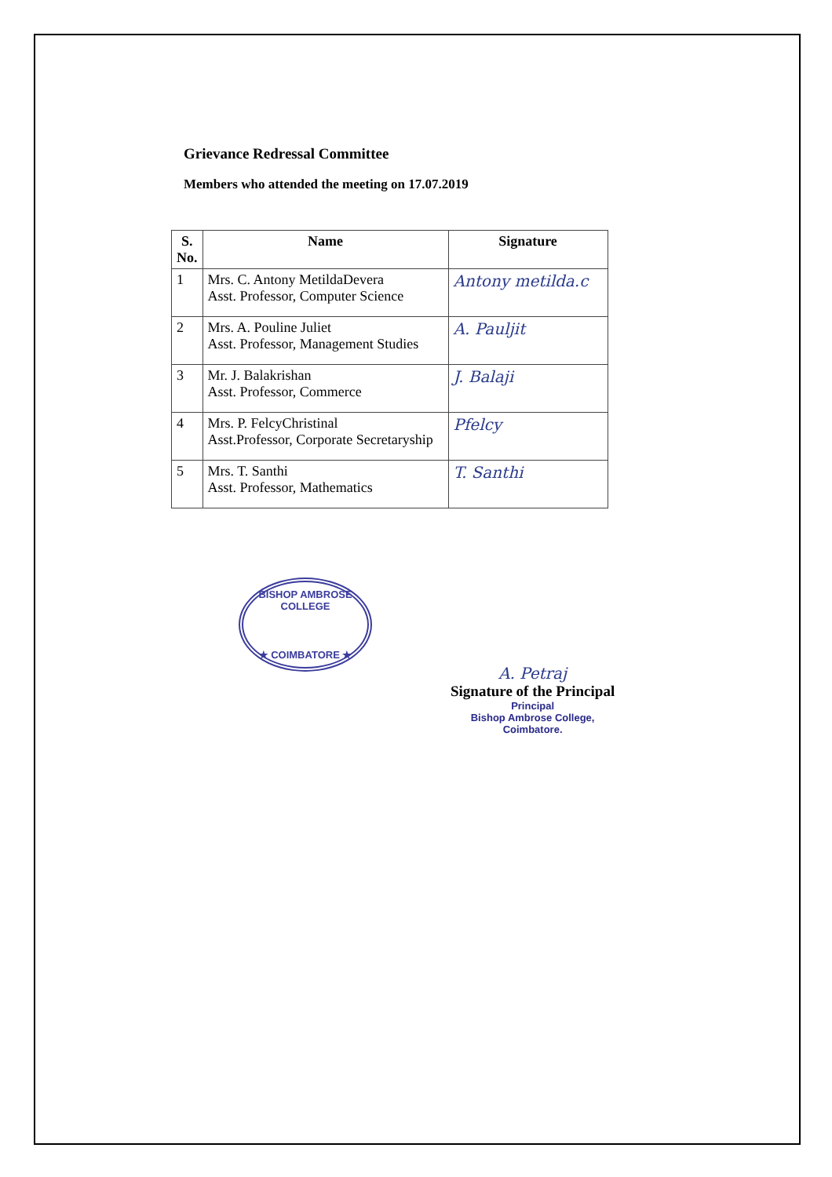Grievance Redressal Committee
Members who attended the meeting on 17.07.2019
| S. No. | Name | Signature |
| --- | --- | --- |
| 1 | Mrs. C. Antony MetildaDevera Asst. Professor, Computer Science | Antony metilda.c |
| 2 | Mrs. A. Pouline Juliet Asst. Professor, Management Studies | A. Pauljit |
| 3 | Mr. J. Balakrishan Asst. Professor, Commerce | J. Balaji |
| 4 | Mrs. P. FelcyChristinal Asst.Professor, Corporate Secretaryship | Pfelcy |
| 5 | Mrs. T. Santhi Asst. Professor, Mathematics | T. Santhi |
BISHOP AMBROSE COLLEGE
★ COIMBATORE ★
A. Petraj
Signature of the Principal
Principal
Bishop Ambrose College,
Coimbatore.